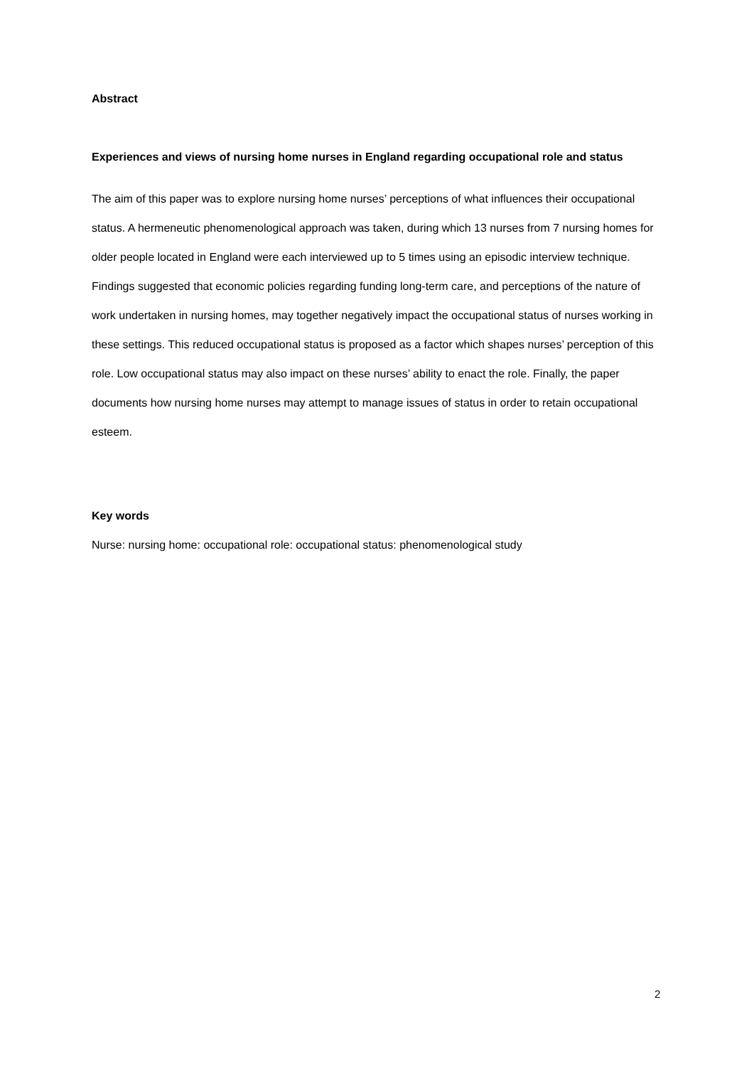Abstract
Experiences and views of nursing home nurses in England regarding occupational role and status
The aim of this paper was to explore nursing home nurses’ perceptions of what influences their occupational status. A hermeneutic phenomenological approach was taken, during which 13 nurses from 7 nursing homes for older people located in England were each interviewed up to 5 times using an episodic interview technique. Findings suggested that economic policies regarding funding long-term care, and perceptions of the nature of work undertaken in nursing homes, may together negatively impact the occupational status of nurses working in these settings. This reduced occupational status is proposed as a factor which shapes nurses’ perception of this role. Low occupational status may also impact on these nurses’ ability to enact the role. Finally, the paper documents how nursing home nurses may attempt to manage issues of status in order to retain occupational esteem.
Key words
Nurse: nursing home: occupational role: occupational status: phenomenological study
2